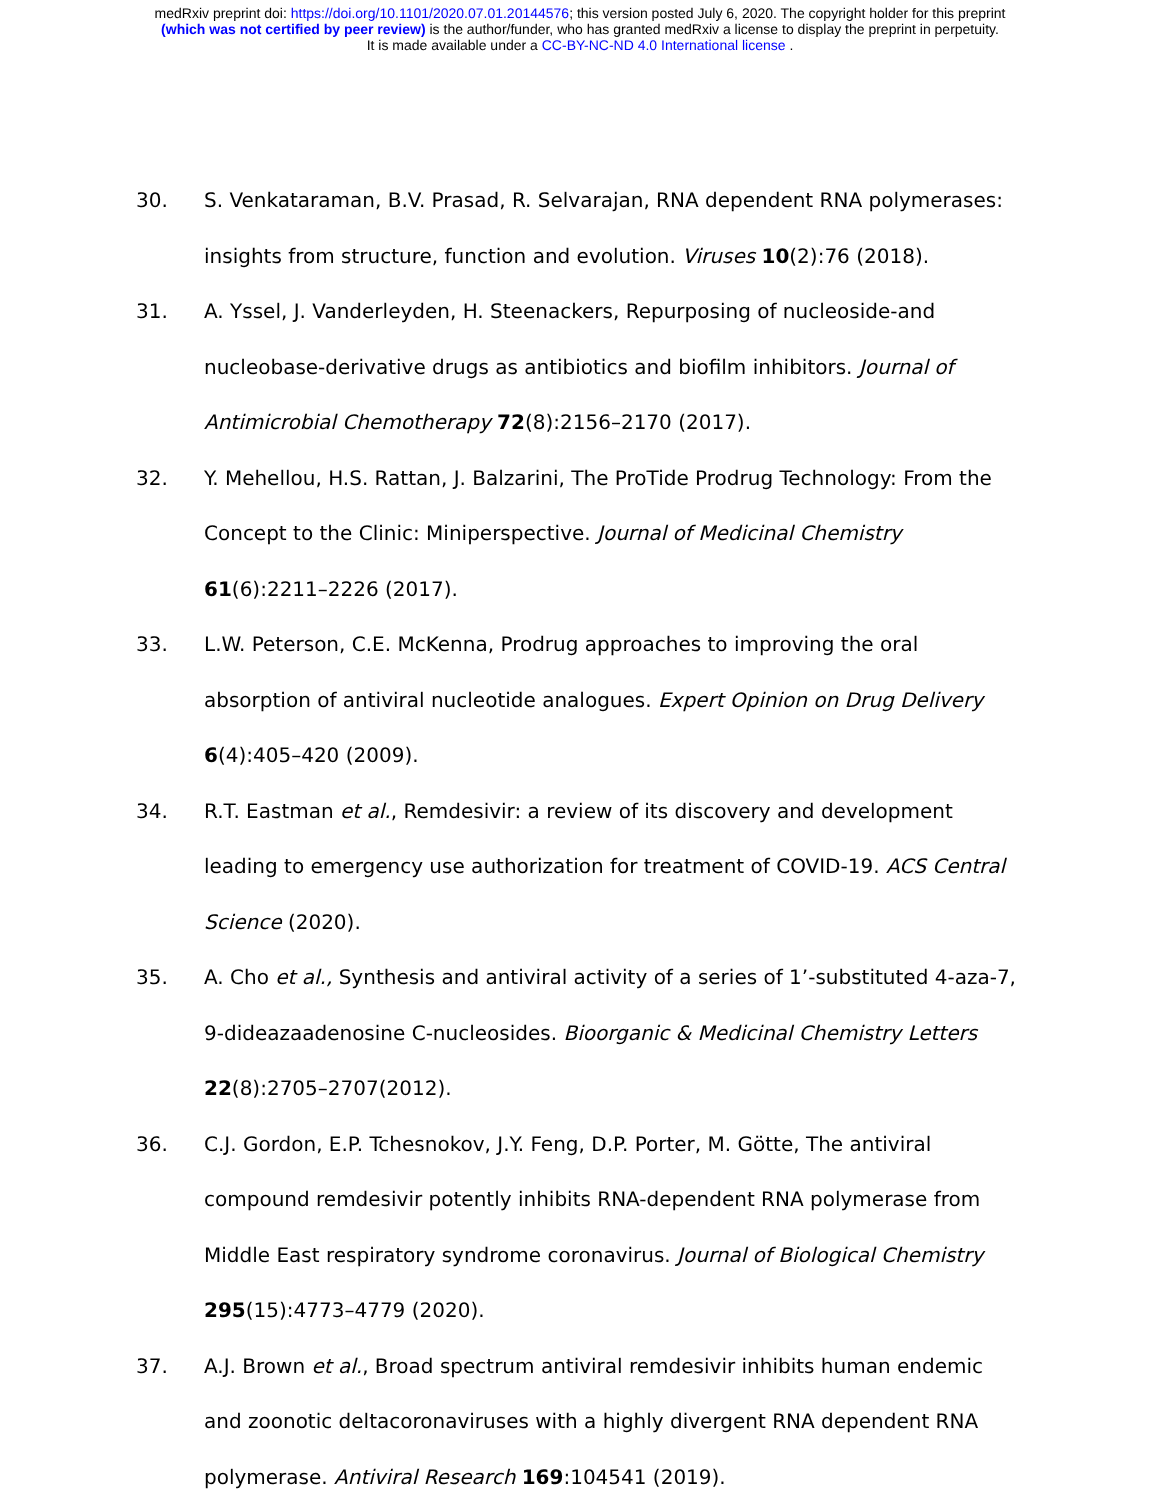medRxiv preprint doi: https://doi.org/10.1101/2020.07.01.20144576; this version posted July 6, 2020. The copyright holder for this preprint
(which was not certified by peer review) is the author/funder, who has granted medRxiv a license to display the preprint in perpetuity.
It is made available under a CC-BY-NC-ND 4.0 International license .
30. S. Venkataraman, B.V. Prasad, R. Selvarajan, RNA dependent RNA polymerases: insights from structure, function and evolution. Viruses 10(2):76 (2018).
31. A. Yssel, J. Vanderleyden, H. Steenackers, Repurposing of nucleoside-and nucleobase-derivative drugs as antibiotics and biofilm inhibitors. Journal of Antimicrobial Chemotherapy 72(8):2156–2170 (2017).
32. Y. Mehellou, H.S. Rattan, J. Balzarini, The ProTide Prodrug Technology: From the Concept to the Clinic: Miniperspective. Journal of Medicinal Chemistry 61(6):2211–2226 (2017).
33. L.W. Peterson, C.E. McKenna, Prodrug approaches to improving the oral absorption of antiviral nucleotide analogues. Expert Opinion on Drug Delivery 6(4):405–420 (2009).
34. R.T. Eastman et al., Remdesivir: a review of its discovery and development leading to emergency use authorization for treatment of COVID-19. ACS Central Science (2020).
35. A. Cho et al., Synthesis and antiviral activity of a series of 1’-substituted 4-aza-7, 9-dideazaadenosine C-nucleosides. Bioorganic & Medicinal Chemistry Letters 22(8):2705–2707(2012).
36. C.J. Gordon, E.P. Tchesnokov, J.Y. Feng, D.P. Porter, M. Götte, The antiviral compound remdesivir potently inhibits RNA-dependent RNA polymerase from Middle East respiratory syndrome coronavirus. Journal of Biological Chemistry 295(15):4773–4779 (2020).
37. A.J. Brown et al., Broad spectrum antiviral remdesivir inhibits human endemic and zoonotic deltacoronaviruses with a highly divergent RNA dependent RNA polymerase. Antiviral Research 169:104541 (2019).